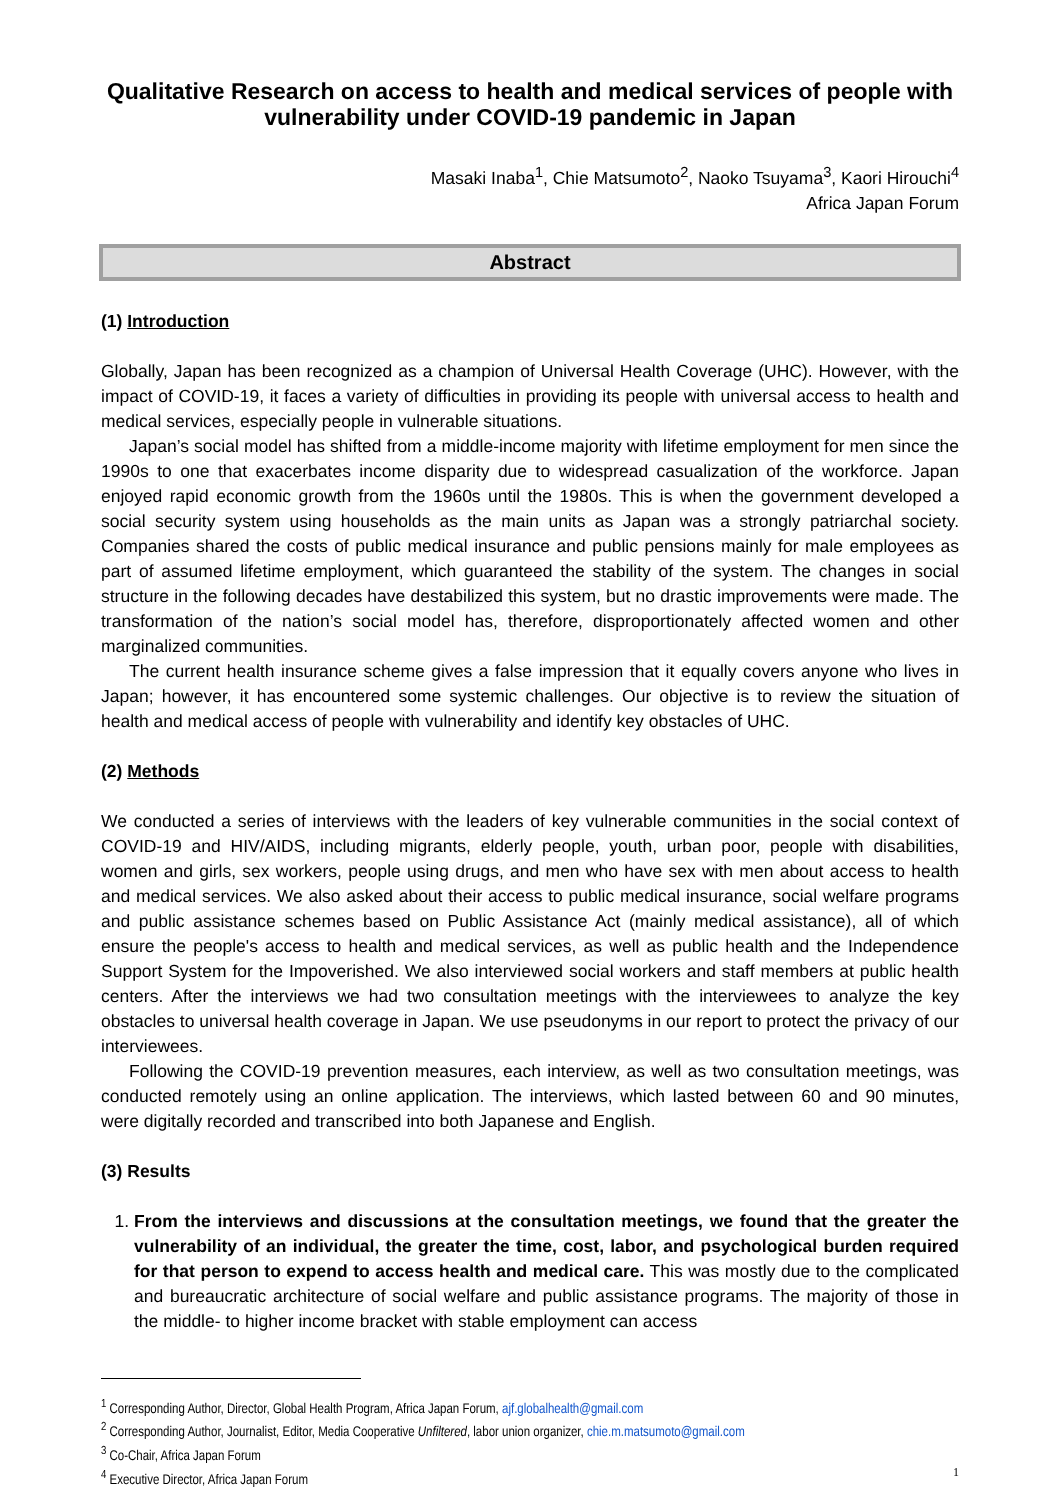Qualitative Research on access to health and medical services of people with vulnerability under COVID-19 pandemic in Japan
Masaki Inaba<sup>1</sup>, Chie Matsumoto<sup>2</sup>, Naoko Tsuyama<sup>3</sup>, Kaori Hirouchi<sup>4</sup>
Africa Japan Forum
Abstract
(1) Introduction
Globally, Japan has been recognized as a champion of Universal Health Coverage (UHC). However, with the impact of COVID-19, it faces a variety of difficulties in providing its people with universal access to health and medical services, especially people in vulnerable situations.
Japan’s social model has shifted from a middle-income majority with lifetime employment for men since the 1990s to one that exacerbates income disparity due to widespread casualization of the workforce. Japan enjoyed rapid economic growth from the 1960s until the 1980s. This is when the government developed a social security system using households as the main units as Japan was a strongly patriarchal society. Companies shared the costs of public medical insurance and public pensions mainly for male employees as part of assumed lifetime employment, which guaranteed the stability of the system. The changes in social structure in the following decades have destabilized this system, but no drastic improvements were made. The transformation of the nation’s social model has, therefore, disproportionately affected women and other marginalized communities.
The current health insurance scheme gives a false impression that it equally covers anyone who lives in Japan; however, it has encountered some systemic challenges. Our objective is to review the situation of health and medical access of people with vulnerability and identify key obstacles of UHC.
(2) Methods
We conducted a series of interviews with the leaders of key vulnerable communities in the social context of COVID-19 and HIV/AIDS, including migrants, elderly people, youth, urban poor, people with disabilities, women and girls, sex workers, people using drugs, and men who have sex with men about access to health and medical services. We also asked about their access to public medical insurance, social welfare programs and public assistance schemes based on Public Assistance Act (mainly medical assistance), all of which ensure the people's access to health and medical services, as well as public health and the Independence Support System for the Impoverished. We also interviewed social workers and staff members at public health centers. After the interviews we had two consultation meetings with the interviewees to analyze the key obstacles to universal health coverage in Japan. We use pseudonyms in our report to protect the privacy of our interviewees.
Following the COVID-19 prevention measures, each interview, as well as two consultation meetings, was conducted remotely using an online application. The interviews, which lasted between 60 and 90 minutes, were digitally recorded and transcribed into both Japanese and English.
(3) Results
1. From the interviews and discussions at the consultation meetings, we found that the greater the vulnerability of an individual, the greater the time, cost, labor, and psychological burden required for that person to expend to access health and medical care. This was mostly due to the complicated and bureaucratic architecture of social welfare and public assistance programs. The majority of those in the middle- to higher income bracket with stable employment can access
<sup>1</sup> Corresponding Author, Director, Global Health Program, Africa Japan Forum, ajf.globalhealth@gmail.com
<sup>2</sup> Corresponding Author, Journalist, Editor, Media Cooperative Unfiltered, labor union organizer, chie.m.matsumoto@gmail.com
<sup>3</sup> Co-Chair, Africa Japan Forum
<sup>4</sup> Executive Director, Africa Japan Forum
1